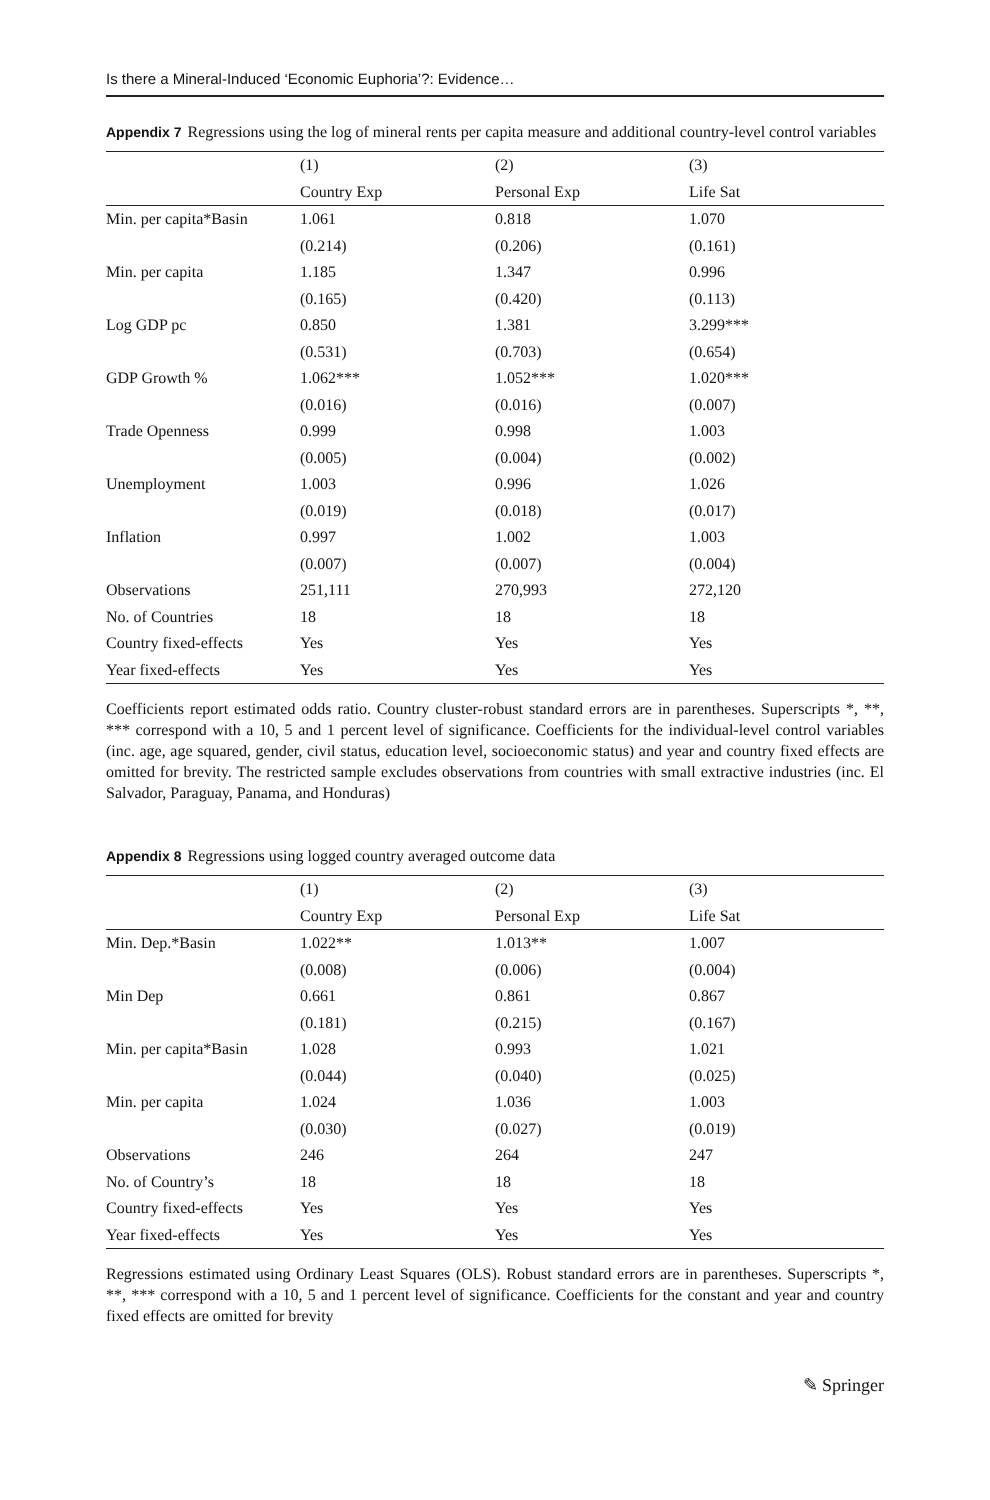Is there a Mineral-Induced ‘Economic Euphoria’?: Evidence…
Appendix 7 Regressions using the log of mineral rents per capita measure and additional country-level control variables
| | (1) | (2) | (3) |
| --- | --- | --- | --- |
| | Country Exp | Personal Exp | Life Sat |
| Min. per capita*Basin | 1.061 | 0.818 | 1.070 |
| | (0.214) | (0.206) | (0.161) |
| Min. per capita | 1.185 | 1.347 | 0.996 |
| | (0.165) | (0.420) | (0.113) |
| Log GDP pc | 0.850 | 1.381 | 3.299*** |
| | (0.531) | (0.703) | (0.654) |
| GDP Growth % | 1.062*** | 1.052*** | 1.020*** |
| | (0.016) | (0.016) | (0.007) |
| Trade Openness | 0.999 | 0.998 | 1.003 |
| | (0.005) | (0.004) | (0.002) |
| Unemployment | 1.003 | 0.996 | 1.026 |
| | (0.019) | (0.018) | (0.017) |
| Inflation | 0.997 | 1.002 | 1.003 |
| | (0.007) | (0.007) | (0.004) |
| Observations | 251,111 | 270,993 | 272,120 |
| No. of Countries | 18 | 18 | 18 |
| Country fixed-effects | Yes | Yes | Yes |
| Year fixed-effects | Yes | Yes | Yes |
Coefficients report estimated odds ratio. Country cluster-robust standard errors are in parentheses. Superscripts *, **, *** correspond with a 10, 5 and 1 percent level of significance. Coefficients for the individual-level control variables (inc. age, age squared, gender, civil status, education level, socioeconomic status) and year and country fixed effects are omitted for brevity. The restricted sample excludes observations from countries with small extractive industries (inc. El Salvador, Paraguay, Panama, and Honduras)
Appendix 8 Regressions using logged country averaged outcome data
| | (1) | (2) | (3) |
| --- | --- | --- | --- |
| | Country Exp | Personal Exp | Life Sat |
| Min. Dep.*Basin | 1.022** | 1.013** | 1.007 |
| | (0.008) | (0.006) | (0.004) |
| Min Dep | 0.661 | 0.861 | 0.867 |
| | (0.181) | (0.215) | (0.167) |
| Min. per capita*Basin | 1.028 | 0.993 | 1.021 |
| | (0.044) | (0.040) | (0.025) |
| Min. per capita | 1.024 | 1.036 | 1.003 |
| | (0.030) | (0.027) | (0.019) |
| Observations | 246 | 264 | 247 |
| No. of Country’s | 18 | 18 | 18 |
| Country fixed-effects | Yes | Yes | Yes |
| Year fixed-effects | Yes | Yes | Yes |
Regressions estimated using Ordinary Least Squares (OLS). Robust standard errors are in parentheses. Superscripts *, **, *** correspond with a 10, 5 and 1 percent level of significance. Coefficients for the constant and year and country fixed effects are omitted for brevity
✎ Springer